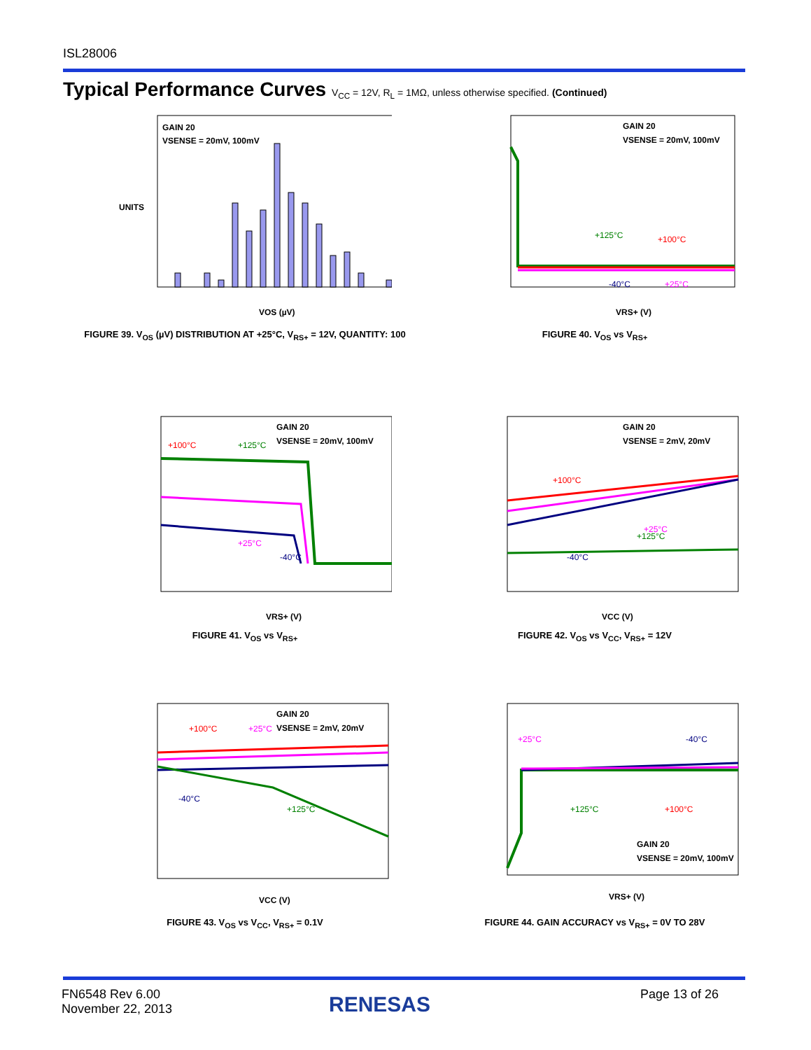ISL28006
Typical Performance Curves V<sub>CC</sub> = 12V, R<sub>L</sub> = 1MΩ, unless otherwise specified. (Continued)
GAIN 20
VSENSE = 20mV, 100mV
UNITS
VOS (µV)
FIGURE 39. V<sub>OS</sub> (µV) DISTRIBUTION AT +25°C, V<sub>RS+</sub> = 12V, QUANTITY: 100
GAIN 20
VSENSE = 20mV, 100mV
+125°C
+100°C
-40°C
+25°C
VRS+ (V)
FIGURE 40. V<sub>OS</sub> vs V<sub>RS+</sub>
GAIN 20
VSENSE = 20mV, 100mV
+100°C
+125°C
+25°C
-40°C
VRS+ (V)
FIGURE 41. V<sub>OS</sub> vs V<sub>RS+</sub>
GAIN 20
VSENSE = 2mV, 20mV
+100°C
+25°C
-40°C
+125°C
VCC (V)
FIGURE 42. V<sub>OS</sub> vs V<sub>CC</sub>, V<sub>RS+</sub> = 12V
GAIN 20
VSENSE = 2mV, 20mV
+100°C
+25°C
-40°C
+125°C
VCC (V)
FIGURE 43. V<sub>OS</sub> vs V<sub>CC</sub>, V<sub>RS+</sub> = 0.1V
+25°C
-40°C
+125°C
+100°C
GAIN 20
VSENSE = 20mV, 100mV
VRS+ (V)
FIGURE 44. GAIN ACCURACY vs V<sub>RS+</sub> = 0V TO 28V
FN6548 Rev 6.00
November 22, 2013
RENESAS Page 13 of 26